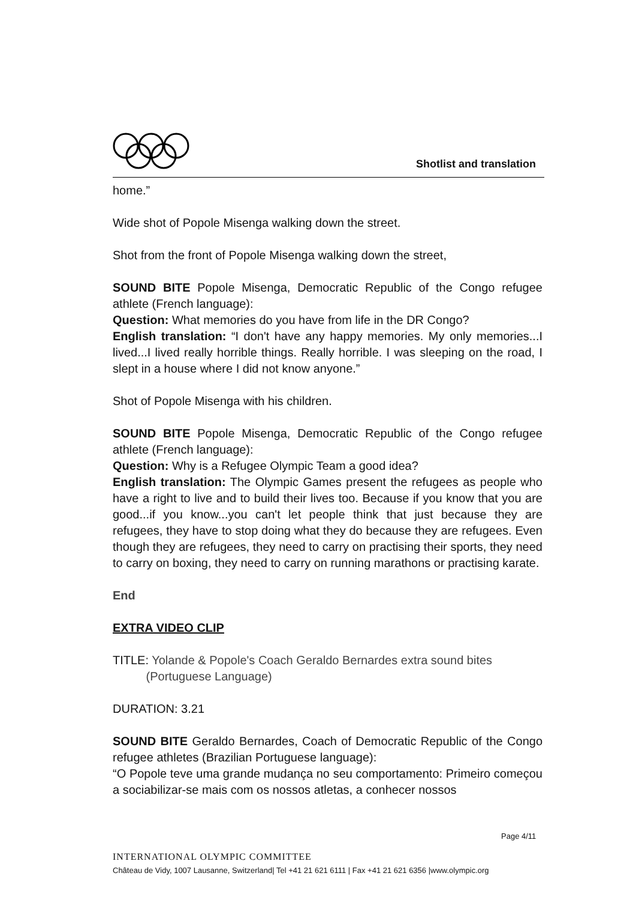Shotlist and translation
home.”
Wide shot of Popole Misenga walking down the street.
Shot from the front of Popole Misenga walking down the street,
SOUND BITE Popole Misenga, Democratic Republic of the Congo refugee athlete (French language):
Question: What memories do you have from life in the DR Congo?
English translation: “I don't have any happy memories. My only memories...I lived...I lived really horrible things. Really horrible. I was sleeping on the road, I slept in a house where I did not know anyone.”
Shot of Popole Misenga with his children.
SOUND BITE Popole Misenga, Democratic Republic of the Congo refugee athlete (French language):
Question: Why is a Refugee Olympic Team a good idea?
English translation: The Olympic Games present the refugees as people who have a right to live and to build their lives too. Because if you know that you are good...if you know...you can't let people think that just because they are refugees, they have to stop doing what they do because they are refugees. Even though they are refugees, they need to carry on practising their sports, they need to carry on boxing, they need to carry on running marathons or practising karate.
End
EXTRA VIDEO CLIP
TITLE: Yolande & Popole's Coach Geraldo Bernardes extra sound bites
(Portuguese Language)
DURATION: 3.21
SOUND BITE Geraldo Bernardes, Coach of Democratic Republic of the Congo refugee athletes (Brazilian Portuguese language):
“O Popole teve uma grande mudança no seu comportamento: Primeiro começou a sociabilizar-se mais com os nossos atletas, a conhecer nossos
Page 4/11
INTERNATIONAL OLYMPIC COMMITTEE
Château de Vidy, 1007 Lausanne, Switzerland| Tel +41 21 621 6111 | Fax +41 21 621 6356 |www.olympic.org